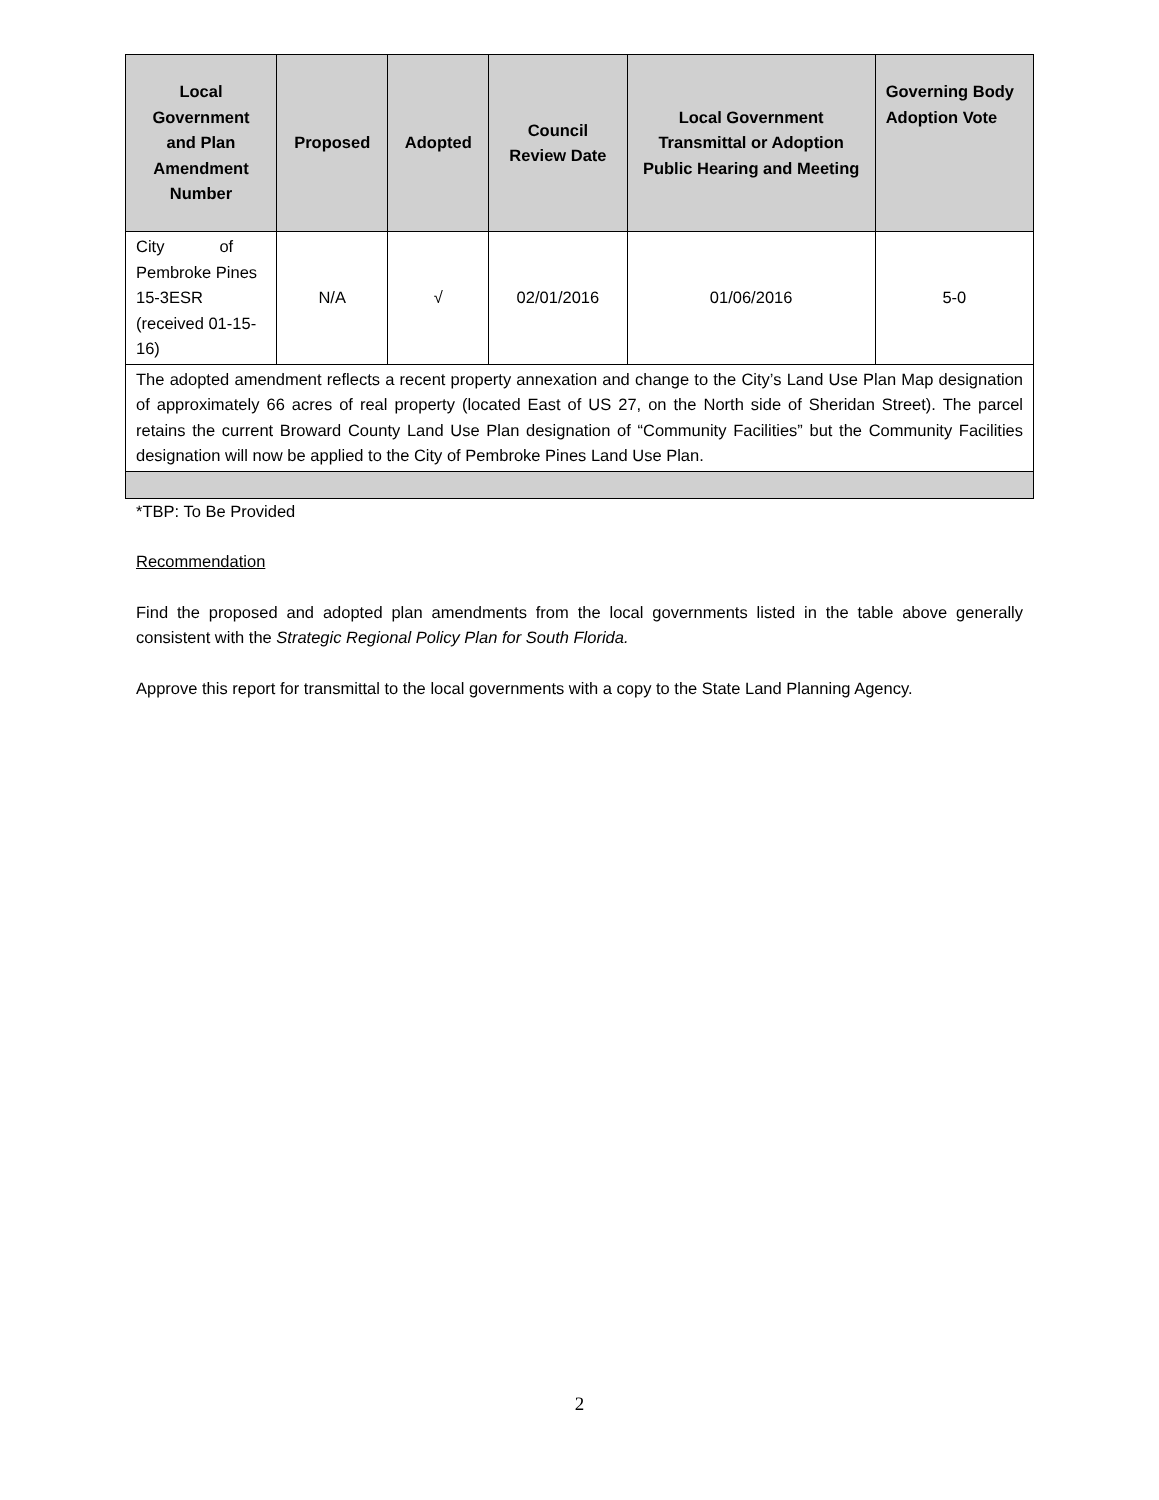| Local Government and Plan Amendment Number | Proposed | Adopted | Council Review Date | Local Government Transmittal or Adoption Public Hearing and Meeting | Governing Body Adoption Vote |
| --- | --- | --- | --- | --- | --- |
| City of Pembroke Pines 15-3ESR (received 01-15-16) | N/A | √ | 02/01/2016 | 01/06/2016 | 5-0 |
| The adopted amendment reflects a recent property annexation and change to the City’s Land Use Plan Map designation of approximately 66 acres of real property (located East of US 27, on the North side of Sheridan Street). The parcel retains the current Broward County Land Use Plan designation of “Community Facilities” but the Community Facilities designation will now be applied to the City of Pembroke Pines Land Use Plan. | | | | | |
*TBP: To Be Provided
Recommendation
Find the proposed and adopted plan amendments from the local governments listed in the table above generally consistent with the Strategic Regional Policy Plan for South Florida.
Approve this report for transmittal to the local governments with a copy to the State Land Planning Agency.
2